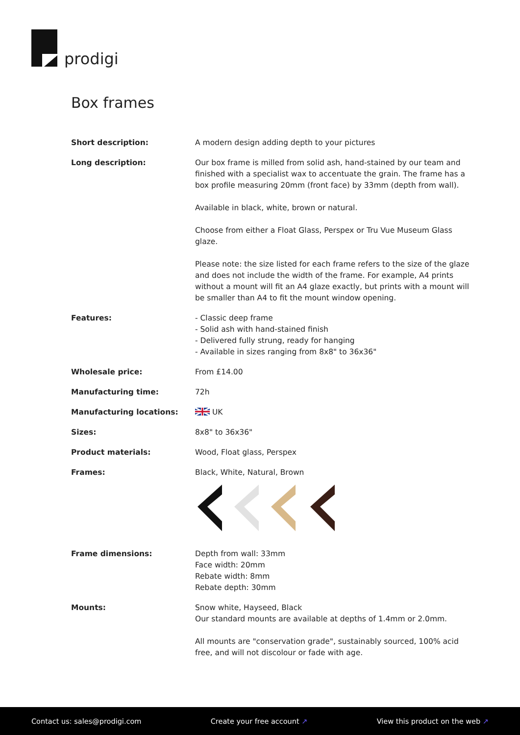prodigi
Box frames
| Short description: | A modern design adding depth to your pictures |
| Long description: | Our box frame is milled from solid ash, hand-stained by our team and finished with a specialist wax to accentuate the grain. The frame has a box profile measuring 20mm (front face) by 33mm (depth from wall). Available in black, white, brown or natural. Choose from either a Float Glass, Perspex or Tru Vue Museum Glass glaze. Please note: the size listed for each frame refers to the size of the glaze and does not include the width of the frame. For example, A4 prints without a mount will fit an A4 glaze exactly, but prints with a mount will be smaller than A4 to fit the mount window opening. |
| Features: | - Classic deep frame - Solid ash with hand-stained finish - Delivered fully strung, ready for hanging - Available in sizes ranging from 8x8" to 36x36" |
| Wholesale price: | From £14.00 |
| Manufacturing time: | 72h |
| Manufacturing locations: | UK |
| Sizes: | 8x8" to 36x36" |
| Product materials: | Wood, Float glass, Perspex |
| Frames: | Black, White, Natural, Brown |
| Frame dimensions: | Depth from wall: 33mm Face width: 20mm Rebate width: 8mm Rebate depth: 30mm |
| Mounts: | Snow white, Hayseed, Black Our standard mounts are available at depths of 1.4mm or 2.0mm. All mounts are "conservation grade", sustainably sourced, 100% acid free, and will not discolour or fade with age. |
Contact us: sales@prodigi.com Create your free account ↗ View this product on the web ↗